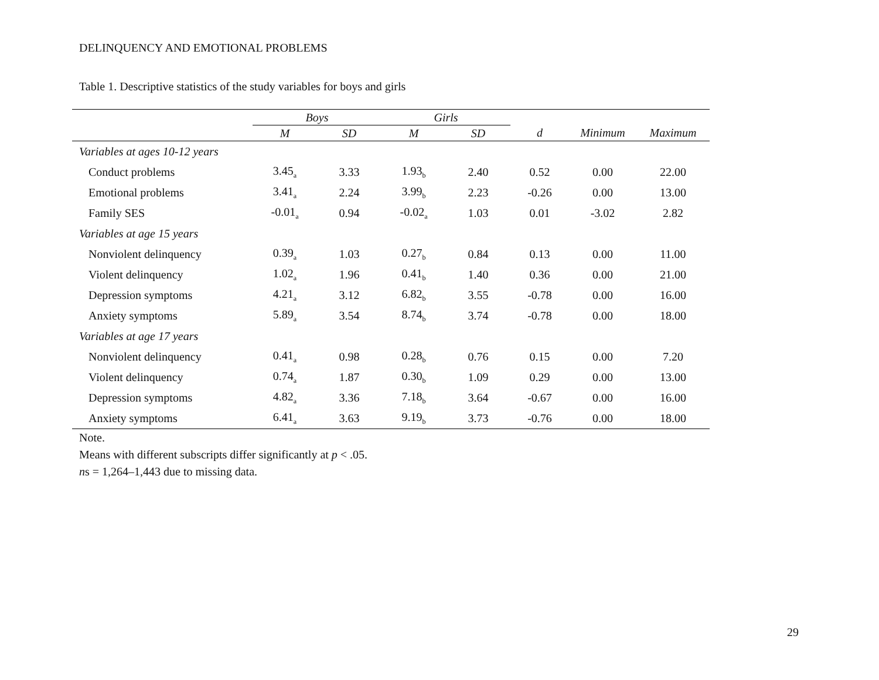DELINQUENCY AND EMOTIONAL PROBLEMS
Table 1. Descriptive statistics of the study variables for boys and girls
| | Boys | | Girls | | | | |
| --- | --- | --- | --- | --- | --- | --- | --- |
| | M | SD | M | SD | d | Minimum | Maximum |
| Variables at ages 10-12 years | | | | | | | |
| Conduct problems | 3.45<sub>a</sub> | 3.33 | 1.93<sub>b</sub> | 2.40 | 0.52 | 0.00 | 22.00 |
| Emotional problems | 3.41<sub>a</sub> | 2.24 | 3.99<sub>b</sub> | 2.23 | -0.26 | 0.00 | 13.00 |
| Family SES | -0.01<sub>a</sub> | 0.94 | -0.02<sub>a</sub> | 1.03 | 0.01 | -3.02 | 2.82 |
| Variables at age 15 years | | | | | | | |
| Nonviolent delinquency | 0.39<sub>a</sub> | 1.03 | 0.27<sub>b</sub> | 0.84 | 0.13 | 0.00 | 11.00 |
| Violent delinquency | 1.02<sub>a</sub> | 1.96 | 0.41<sub>b</sub> | 1.40 | 0.36 | 0.00 | 21.00 |
| Depression symptoms | 4.21<sub>a</sub> | 3.12 | 6.82<sub>b</sub> | 3.55 | -0.78 | 0.00 | 16.00 |
| Anxiety symptoms | 5.89<sub>a</sub> | 3.54 | 8.74<sub>b</sub> | 3.74 | -0.78 | 0.00 | 18.00 |
| Variables at age 17 years | | | | | | | |
| Nonviolent delinquency | 0.41<sub>a</sub> | 0.98 | 0.28<sub>b</sub> | 0.76 | 0.15 | 0.00 | 7.20 |
| Violent delinquency | 0.74<sub>a</sub> | 1.87 | 0.30<sub>b</sub> | 1.09 | 0.29 | 0.00 | 13.00 |
| Depression symptoms | 4.82<sub>a</sub> | 3.36 | 7.18<sub>b</sub> | 3.64 | -0.67 | 0.00 | 16.00 |
| Anxiety symptoms | 6.41<sub>a</sub> | 3.63 | 9.19<sub>b</sub> | 3.73 | -0.76 | 0.00 | 18.00 |
Note.
Means with different subscripts differ significantly at p < .05.
ns = 1,264–1,443 due to missing data.
29